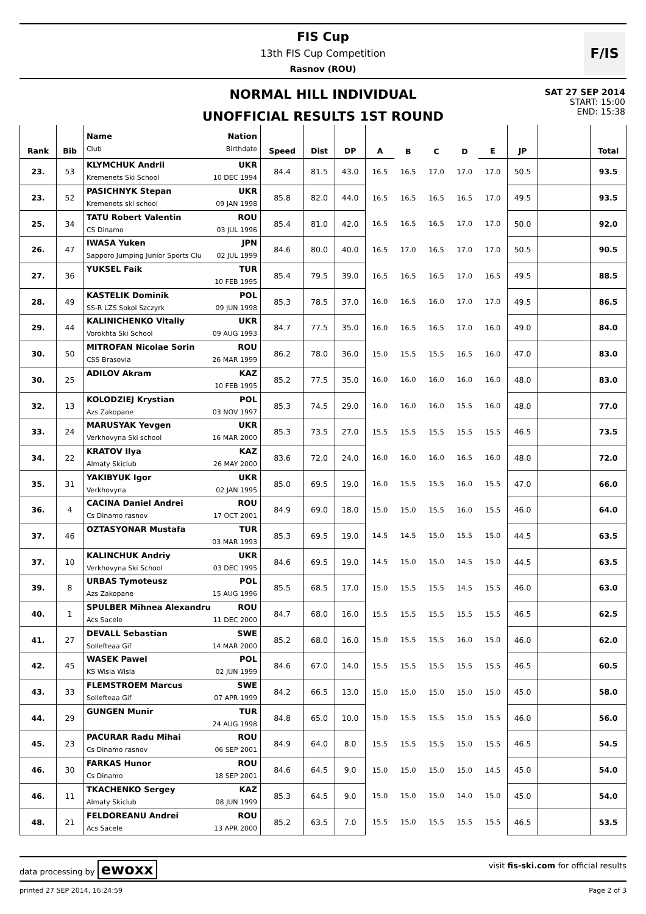FIS Cup
13th FIS Cup Competition
Rasnov (ROU)
F/IS
NORMAL HILL INDIVIDUAL
UNOFFICIAL RESULTS 1ST ROUND
SAT 27 SEP 2014
START: 15:00
END: 15:38
| Rank | Bib | Name Nation Club Birthdate | Speed | Dist | DP | A | B | C | D | E | JP | | Total |
| --- | --- | --- | --- | --- | --- | --- | --- | --- | --- | --- | --- | --- | --- |
| 23. | 53 | KLYMCHUK Andrii UKR Kremenets Ski School 10 DEC 1994 | 84.4 | 81.5 | 43.0 | 16.5 | 16.5 | 17.0 | 17.0 | 17.0 | 50.5 | | 93.5 |
| 23. | 52 | PASICHNYK Stepan UKR Kremenets ski school 09 JAN 1998 | 85.8 | 82.0 | 44.0 | 16.5 | 16.5 | 16.5 | 16.5 | 17.0 | 49.5 | | 93.5 |
| 25. | 34 | TATU Robert Valentin ROU CS Dinamo 03 JUL 1996 | 85.4 | 81.0 | 42.0 | 16.5 | 16.5 | 16.5 | 17.0 | 17.0 | 50.0 | | 92.0 |
| 26. | 47 | IWASA Yuken JPN Sapporo Jumping Junior Sports Clu 02 JUL 1999 | 84.6 | 80.0 | 40.0 | 16.5 | 17.0 | 16.5 | 17.0 | 17.0 | 50.5 | | 90.5 |
| 27. | 36 | YUKSEL Faik TUR 10 FEB 1995 | 85.4 | 79.5 | 39.0 | 16.5 | 16.5 | 16.5 | 17.0 | 16.5 | 49.5 | | 88.5 |
| 28. | 49 | KASTELIK Dominik POL SS-R LZS Sokol Szczyrk 09 JUN 1998 | 85.3 | 78.5 | 37.0 | 16.0 | 16.5 | 16.0 | 17.0 | 17.0 | 49.5 | | 86.5 |
| 29. | 44 | KALINICHENKO Vitaliy UKR Vorokhta Ski School 09 AUG 1993 | 84.7 | 77.5 | 35.0 | 16.0 | 16.5 | 16.5 | 17.0 | 16.0 | 49.0 | | 84.0 |
| 30. | 50 | MITROFAN Nicolae Sorin ROU CSS Brasovia 26 MAR 1999 | 86.2 | 78.0 | 36.0 | 15.0 | 15.5 | 15.5 | 16.5 | 16.0 | 47.0 | | 83.0 |
| 30. | 25 | ADILOV Akram KAZ 10 FEB 1995 | 85.2 | 77.5 | 35.0 | 16.0 | 16.0 | 16.0 | 16.0 | 16.0 | 48.0 | | 83.0 |
| 32. | 13 | KOLODZIEJ Krystian POL Azs Zakopane 03 NOV 1997 | 85.3 | 74.5 | 29.0 | 16.0 | 16.0 | 16.0 | 15.5 | 16.0 | 48.0 | | 77.0 |
| 33. | 24 | MARUSYAK Yevgen UKR Verkhovyna Ski school 16 MAR 2000 | 85.3 | 73.5 | 27.0 | 15.5 | 15.5 | 15.5 | 15.5 | 15.5 | 46.5 | | 73.5 |
| 34. | 22 | KRATOV Ilya KAZ Almaty Skiclub 26 MAY 2000 | 83.6 | 72.0 | 24.0 | 16.0 | 16.0 | 16.0 | 16.5 | 16.0 | 48.0 | | 72.0 |
| 35. | 31 | YAKIBYUK Igor UKR Verkhovyna 02 JAN 1995 | 85.0 | 69.5 | 19.0 | 16.0 | 15.5 | 15.5 | 16.0 | 15.5 | 47.0 | | 66.0 |
| 36. | 4 | CACINA Daniel Andrei ROU Cs Dinamo rasnov 17 OCT 2001 | 84.9 | 69.0 | 18.0 | 15.0 | 15.0 | 15.5 | 16.0 | 15.5 | 46.0 | | 64.0 |
| 37. | 46 | OZTASYONAR Mustafa TUR 03 MAR 1993 | 85.3 | 69.5 | 19.0 | 14.5 | 14.5 | 15.0 | 15.5 | 15.0 | 44.5 | | 63.5 |
| 37. | 10 | KALINCHUK Andriy UKR Verkhovyna Ski School 03 DEC 1995 | 84.6 | 69.5 | 19.0 | 14.5 | 15.0 | 15.0 | 14.5 | 15.0 | 44.5 | | 63.5 |
| 39. | 8 | URBAS Tymoteusz POL Azs Zakopane 15 AUG 1996 | 85.5 | 68.5 | 17.0 | 15.0 | 15.5 | 15.5 | 14.5 | 15.5 | 46.0 | | 63.0 |
| 40. | 1 | SPULBER Mihnea Alexandru ROU Acs Sacele 11 DEC 2000 | 84.7 | 68.0 | 16.0 | 15.5 | 15.5 | 15.5 | 15.5 | 15.5 | 46.5 | | 62.5 |
| 41. | 27 | DEVALL Sebastian SWE Sollefteaa Gif 14 MAR 2000 | 85.2 | 68.0 | 16.0 | 15.0 | 15.5 | 15.5 | 16.0 | 15.0 | 46.0 | | 62.0 |
| 42. | 45 | WASEK Pawel POL KS Wisla Wisla 02 JUN 1999 | 84.6 | 67.0 | 14.0 | 15.5 | 15.5 | 15.5 | 15.5 | 15.5 | 46.5 | | 60.5 |
| 43. | 33 | FLEMSTROEM Marcus SWE Sollefteaa Gif 07 APR 1999 | 84.2 | 66.5 | 13.0 | 15.0 | 15.0 | 15.0 | 15.0 | 15.0 | 45.0 | | 58.0 |
| 44. | 29 | GUNGEN Munir TUR 24 AUG 1998 | 84.8 | 65.0 | 10.0 | 15.0 | 15.5 | 15.5 | 15.0 | 15.5 | 46.0 | | 56.0 |
| 45. | 23 | PACURAR Radu Mihai ROU Cs Dinamo rasnov 06 SEP 2001 | 84.9 | 64.0 | 8.0 | 15.5 | 15.5 | 15.5 | 15.0 | 15.5 | 46.5 | | 54.5 |
| 46. | 30 | FARKAS Hunor ROU Cs Dinamo 18 SEP 2001 | 84.6 | 64.5 | 9.0 | 15.0 | 15.0 | 15.0 | 15.0 | 14.5 | 45.0 | | 54.0 |
| 46. | 11 | TKACHENKO Sergey KAZ Almaty Skiclub 08 JUN 1999 | 85.3 | 64.5 | 9.0 | 15.0 | 15.0 | 15.0 | 14.0 | 15.0 | 45.0 | | 54.0 |
| 48. | 21 | FELDOREANU Andrei ROU Acs Sacele 13 APR 2000 | 85.2 | 63.5 | 7.0 | 15.5 | 15.0 | 15.5 | 15.5 | 15.5 | 46.5 | | 53.5 |
data processing by ewoxx visit fis-ski.com for official results
printed 27 SEP 2014, 16:24:59 Page 2 of 3